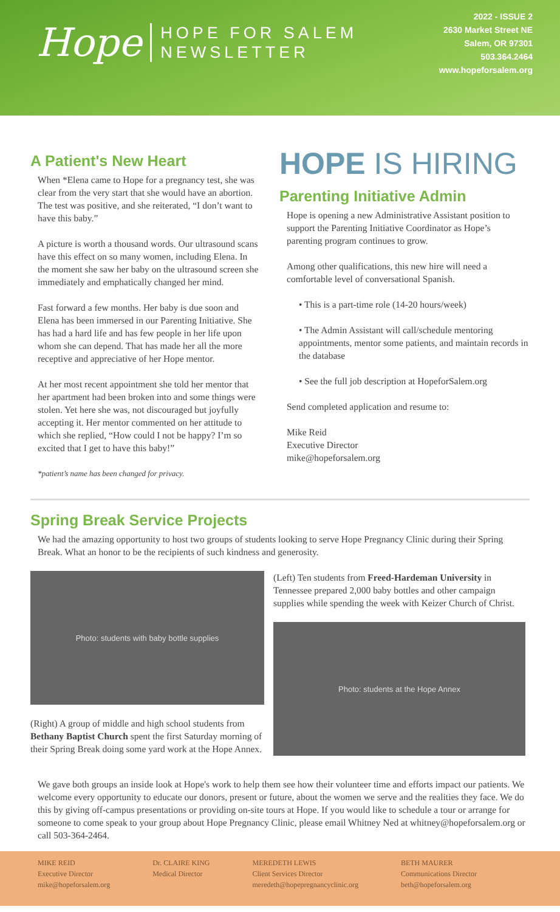Hope
HOPE FOR SALEM
NEWSLETTER
2022 - ISSUE 2
2630 Market Street NE
Salem, OR 97301
503.364.2464
www.hopeforsalem.org
A Patient's New Heart
When *Elena came to Hope for a pregnancy test, she was clear from the very start that she would have an abortion. The test was positive, and she reiterated, “I don’t want to have this baby.”
A picture is worth a thousand words. Our ultrasound scans have this effect on so many women, including Elena. In the moment she saw her baby on the ultrasound screen she immediately and emphatically changed her mind.
Fast forward a few months. Her baby is due soon and Elena has been immersed in our Parenting Initiative. She has had a hard life and has few people in her life upon whom she can depend. That has made her all the more receptive and appreciative of her Hope mentor.
At her most recent appointment she told her mentor that her apartment had been broken into and some things were stolen. Yet here she was, not discouraged but joyfully accepting it. Her mentor commented on her attitude to which she replied, “How could I not be happy? I’m so excited that I get to have this baby!”
*patient’s name has been changed for privacy.
HOPE IS HIRING
Parenting Initiative Admin
Hope is opening a new Administrative Assistant position to support the Parenting Initiative Coordinator as Hope’s parenting program continues to grow.
Among other qualifications, this new hire will need a comfortable level of conversational Spanish.
• This is a part-time role (14-20 hours/week)
• The Admin Assistant will call/schedule mentoring appointments, mentor some patients, and maintain records in the database
• See the full job description at HopeforSalem.org
Send completed application and resume to:
Mike Reid
Executive Director
mike@hopeforsalem.org
Spring Break Service Projects
We had the amazing opportunity to host two groups of students looking to serve Hope Pregnancy Clinic during their Spring Break. What an honor to be the recipients of such kindness and generosity.
Photo: students with baby bottle supplies
(Right) A group of middle and high school students from Bethany Baptist Church spent the first Saturday morning of their Spring Break doing some yard work at the Hope Annex.
(Left) Ten students from Freed-Hardeman University in Tennessee prepared 2,000 baby bottles and other campaign supplies while spending the week with Keizer Church of Christ.
Photo: students at the Hope Annex
We gave both groups an inside look at Hope's work to help them see how their volunteer time and efforts impact our patients. We welcome every opportunity to educate our donors, present or future, about the women we serve and the realities they face. We do this by giving off-campus presentations or providing on-site tours at Hope. If you would like to schedule a tour or arrange for someone to come speak to your group about Hope Pregnancy Clinic, please email Whitney Ned at whitney@hopeforsalem.org or call 503-364-2464.
MIKE REID
Executive Director
mike@hopeforsalem.org
Dr. CLAIRE KING
Medical Director
MEREDETH LEWIS
Client Services Director
meredeth@hopepregnancyclinic.org
BETH MAURER
Communications Director
beth@hopeforsalem.org